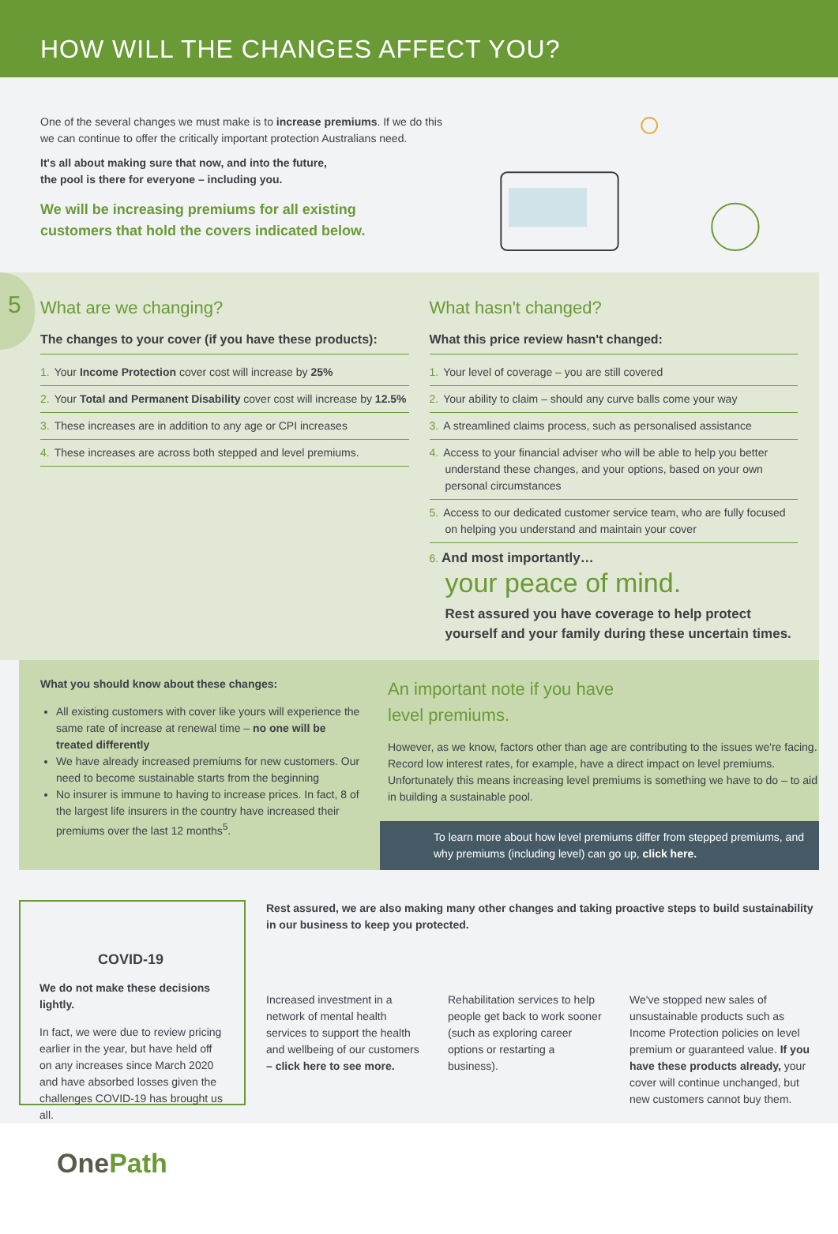HOW WILL THE CHANGES AFFECT YOU?
One of the several changes we must make is to increase premiums. If we do this we can continue to offer the critically important protection Australians need.
It's all about making sure that now, and into the future,
the pool is there for everyone – including you.
We will be increasing premiums for all existing
customers that hold the covers indicated below.
5
What are we changing?
The changes to your cover (if you have these products):
1. Your Income Protection cover cost will increase by 25%
2. Your Total and Permanent Disability cover cost will increase by 12.5%
3. These increases are in addition to any age or CPI increases
4. These increases are across both stepped and level premiums.
What hasn't changed?
What this price review hasn't changed:
1. Your level of coverage – you are still covered
2. Your ability to claim – should any curve balls come your way
3. A streamlined claims process, such as personalised assistance
4. Access to your financial adviser who will be able to help you better understand these changes, and your options, based on your own personal circumstances
5. Access to our dedicated customer service team, who are fully focused on helping you understand and maintain your cover
6. And most importantly…
your peace of mind.
Rest assured you have coverage to help protect yourself and your family during these uncertain times.
What you should know about these changes:
All existing customers with cover like yours will experience the same rate of increase at renewal time – no one will be treated differently
We have already increased premiums for new customers. Our need to become sustainable starts from the beginning
No insurer is immune to having to increase prices. In fact, 8 of the largest life insurers in the country have increased their premiums over the last 12 months<sup>5</sup>.
An important note if you have
level premiums.
However, as we know, factors other than age are contributing to the issues we're facing. Record low interest rates, for example, have a direct impact on level premiums. Unfortunately this means increasing level premiums is something we have to do – to aid in building a sustainable pool.
To learn more about how level premiums differ from stepped premiums, and why premiums (including level) can go up, click here.
COVID-19
We do not make these decisions lightly.
In fact, we were due to review pricing earlier in the year, but have held off on any increases since March 2020 and have absorbed losses given the challenges COVID-19 has brought us all.
Rest assured, we are also making many other changes and taking proactive steps to build sustainability in our business to keep you protected.
Increased investment in a network of mental health services to support the health and wellbeing of our customers – click here to see more.
Rehabilitation services to help people get back to work sooner (such as exploring career options or restarting a business).
We've stopped new sales of unsustainable products such as Income Protection policies on level premium or guaranteed value. If you have these products already, your cover will continue unchanged, but new customers cannot buy them.
One Path